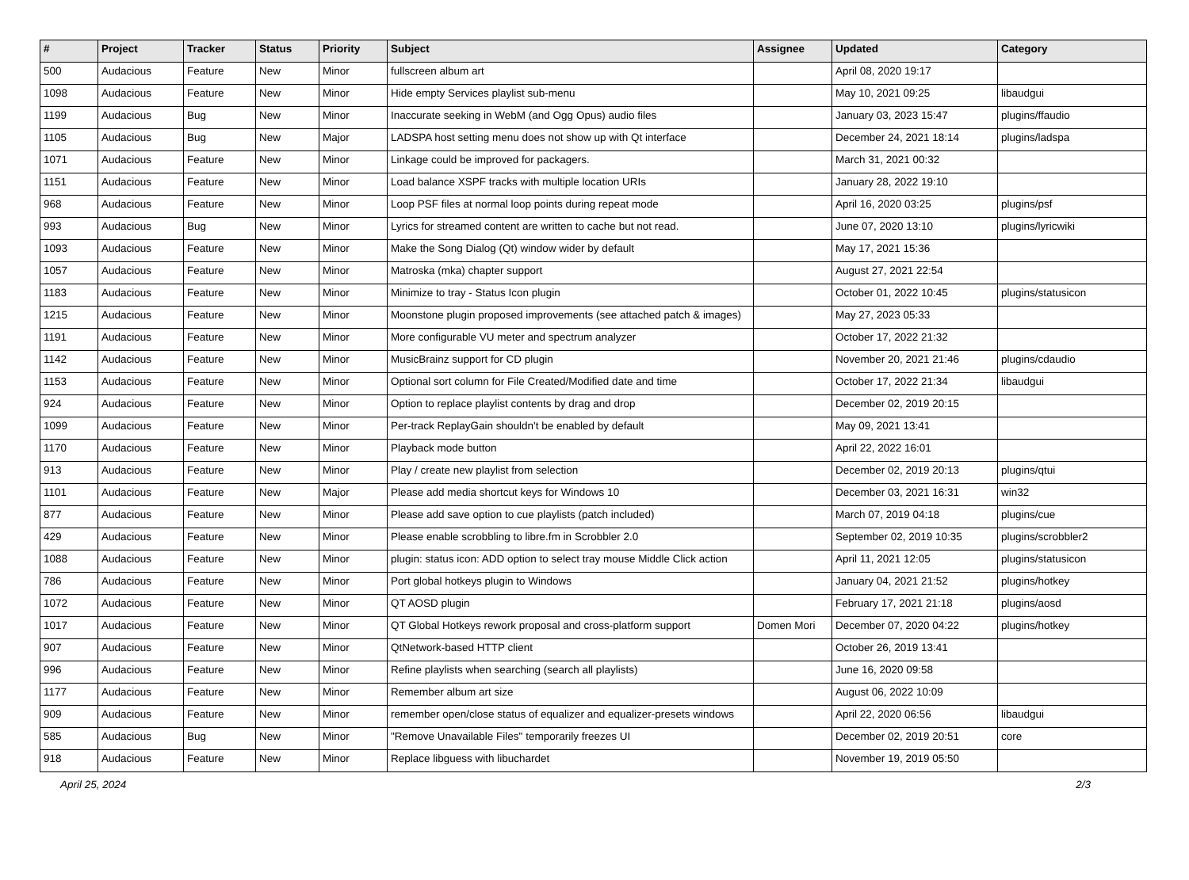| # | Project | Tracker | Status | Priority | Subject | Assignee | Updated | Category |
| --- | --- | --- | --- | --- | --- | --- | --- | --- |
| 500 | Audacious | Feature | New | Minor | fullscreen album art | | April 08, 2020 19:17 | |
| 1098 | Audacious | Feature | New | Minor | Hide empty Services playlist sub-menu | | May 10, 2021 09:25 | libaudgui |
| 1199 | Audacious | Bug | New | Minor | Inaccurate seeking in WebM (and Ogg Opus) audio files | | January 03, 2023 15:47 | plugins/ffaudio |
| 1105 | Audacious | Bug | New | Major | LADSPA host setting menu does not show up with Qt interface | | December 24, 2021 18:14 | plugins/ladspa |
| 1071 | Audacious | Feature | New | Minor | Linkage could be improved for packagers. | | March 31, 2021 00:32 | |
| 1151 | Audacious | Feature | New | Minor | Load balance XSPF tracks with multiple location URIs | | January 28, 2022 19:10 | |
| 968 | Audacious | Feature | New | Minor | Loop PSF files at normal loop points during repeat mode | | April 16, 2020 03:25 | plugins/psf |
| 993 | Audacious | Bug | New | Minor | Lyrics for streamed content are written to cache but not read. | | June 07, 2020 13:10 | plugins/lyricwiki |
| 1093 | Audacious | Feature | New | Minor | Make the Song Dialog (Qt) window wider by default | | May 17, 2021 15:36 | |
| 1057 | Audacious | Feature | New | Minor | Matroska (mka) chapter support | | August 27, 2021 22:54 | |
| 1183 | Audacious | Feature | New | Minor | Minimize to tray - Status Icon plugin | | October 01, 2022 10:45 | plugins/statusicon |
| 1215 | Audacious | Feature | New | Minor | Moonstone plugin proposed improvements (see attached patch & images) | | May 27, 2023 05:33 | |
| 1191 | Audacious | Feature | New | Minor | More configurable VU meter and spectrum analyzer | | October 17, 2022 21:32 | |
| 1142 | Audacious | Feature | New | Minor | MusicBrainz support for CD plugin | | November 20, 2021 21:46 | plugins/cdaudio |
| 1153 | Audacious | Feature | New | Minor | Optional sort column for File Created/Modified date and time | | October 17, 2022 21:34 | libaudgui |
| 924 | Audacious | Feature | New | Minor | Option to replace playlist contents by drag and drop | | December 02, 2019 20:15 | |
| 1099 | Audacious | Feature | New | Minor | Per-track ReplayGain shouldn't be enabled by default | | May 09, 2021 13:41 | |
| 1170 | Audacious | Feature | New | Minor | Playback mode button | | April 22, 2022 16:01 | |
| 913 | Audacious | Feature | New | Minor | Play / create new playlist from selection | | December 02, 2019 20:13 | plugins/qtui |
| 1101 | Audacious | Feature | New | Major | Please add media shortcut keys for Windows 10 | | December 03, 2021 16:31 | win32 |
| 877 | Audacious | Feature | New | Minor | Please add save option to cue playlists (patch included) | | March 07, 2019 04:18 | plugins/cue |
| 429 | Audacious | Feature | New | Minor | Please enable scrobbling to libre.fm in Scrobbler 2.0 | | September 02, 2019 10:35 | plugins/scrobbler2 |
| 1088 | Audacious | Feature | New | Minor | plugin: status icon: ADD option to select tray mouse Middle Click action | | April 11, 2021 12:05 | plugins/statusicon |
| 786 | Audacious | Feature | New | Minor | Port global hotkeys plugin to Windows | | January 04, 2021 21:52 | plugins/hotkey |
| 1072 | Audacious | Feature | New | Minor | QT AOSD plugin | | February 17, 2021 21:18 | plugins/aosd |
| 1017 | Audacious | Feature | New | Minor | QT Global Hotkeys rework proposal and cross-platform support | Domen Mori | December 07, 2020 04:22 | plugins/hotkey |
| 907 | Audacious | Feature | New | Minor | QtNetwork-based HTTP client | | October 26, 2019 13:41 | |
| 996 | Audacious | Feature | New | Minor | Refine playlists when searching (search all playlists) | | June 16, 2020 09:58 | |
| 1177 | Audacious | Feature | New | Minor | Remember album art size | | August 06, 2022 10:09 | |
| 909 | Audacious | Feature | New | Minor | remember open/close status of equalizer and equalizer-presets windows | | April 22, 2020 06:56 | libaudgui |
| 585 | Audacious | Bug | New | Minor | "Remove Unavailable Files" temporarily freezes UI | | December 02, 2019 20:51 | core |
| 918 | Audacious | Feature | New | Minor | Replace libguess with libuchardet | | November 19, 2019 05:50 | |
April 25, 2024 2/3